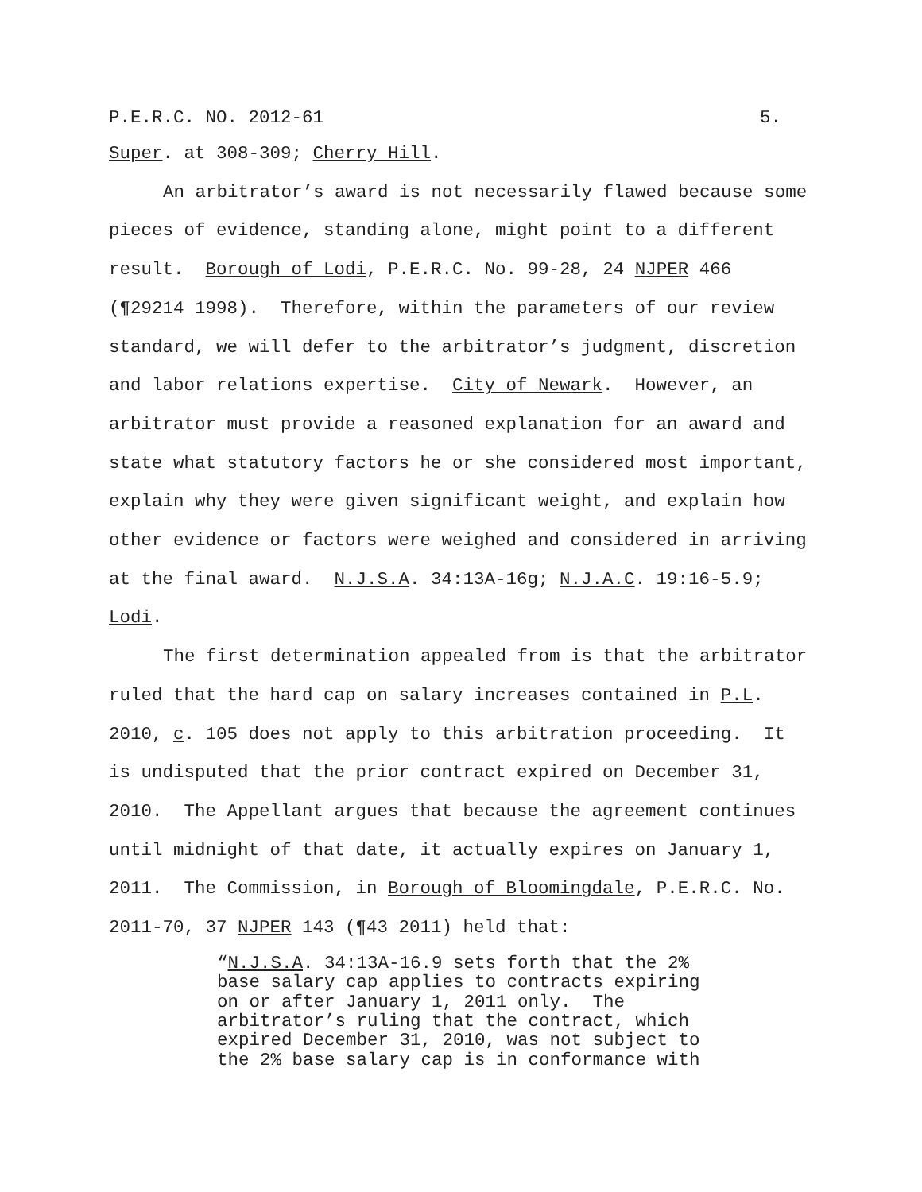P.E.R.C. NO. 2012-61 5.
Super. at 308-309; Cherry Hill.
An arbitrator’s award is not necessarily flawed because some pieces of evidence, standing alone, might point to a different result. Borough of Lodi, P.E.R.C. No. 99-28, 24 NJPER 466 (¶29214 1998). Therefore, within the parameters of our review standard, we will defer to the arbitrator’s judgment, discretion and labor relations expertise. City of Newark. However, an arbitrator must provide a reasoned explanation for an award and state what statutory factors he or she considered most important, explain why they were given significant weight, and explain how other evidence or factors were weighed and considered in arriving at the final award. N.J.S.A. 34:13A-16g; N.J.A.C. 19:16-5.9; Lodi.
The first determination appealed from is that the arbitrator ruled that the hard cap on salary increases contained in P.L. 2010, c. 105 does not apply to this arbitration proceeding. It is undisputed that the prior contract expired on December 31, 2010. The Appellant argues that because the agreement continues until midnight of that date, it actually expires on January 1, 2011. The Commission, in Borough of Bloomingdale, P.E.R.C. No. 2011-70, 37 NJPER 143 (¶43 2011) held that:
“N.J.S.A. 34:13A-16.9 sets forth that the 2% base salary cap applies to contracts expiring on or after January 1, 2011 only. The arbitrator’s ruling that the contract, which expired December 31, 2010, was not subject to the 2% base salary cap is in conformance with